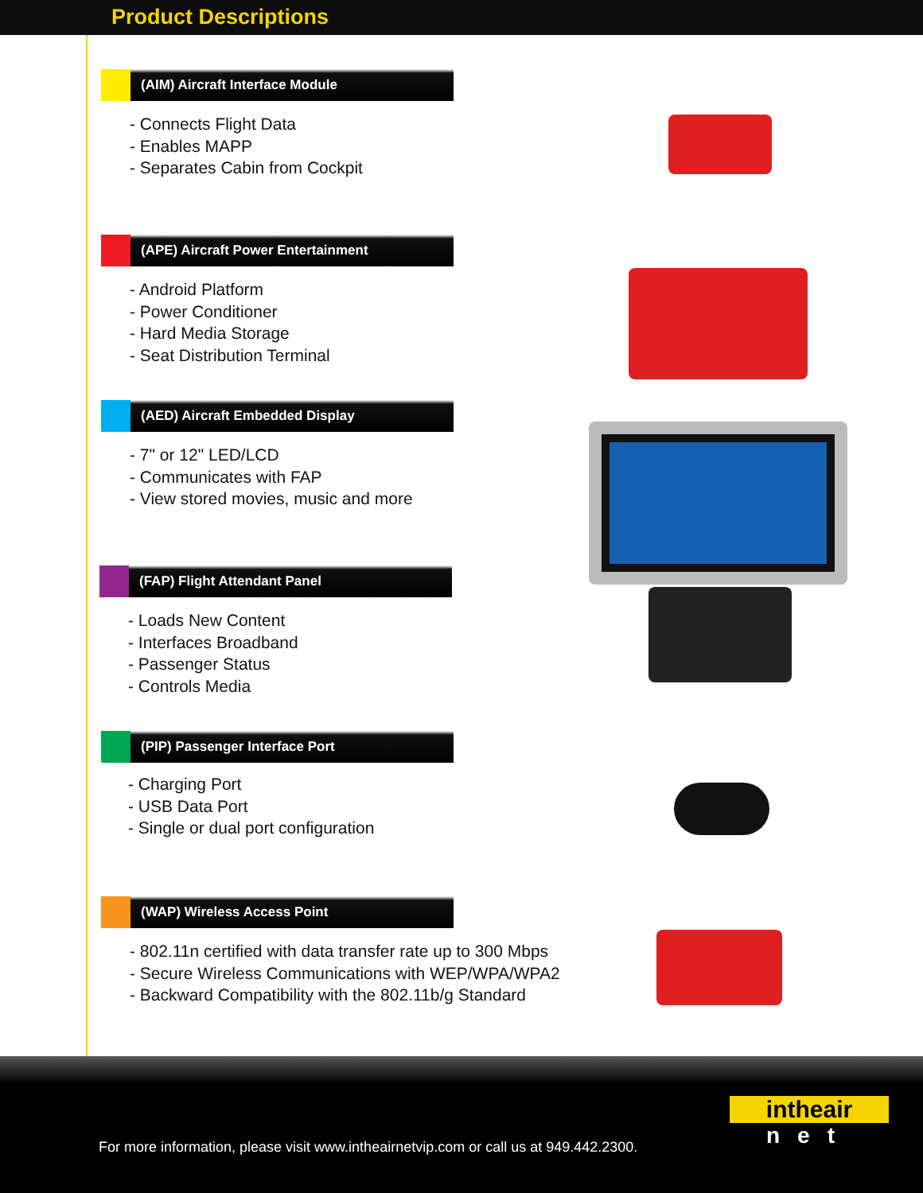Product Descriptions
(AIM) Aircraft Interface Module
- Connects Flight Data
- Enables MAPP
- Separates Cabin from Cockpit
(APE) Aircraft Power Entertainment
- Android Platform
- Power Conditioner
- Hard Media Storage
- Seat Distribution Terminal
(AED) Aircraft Embedded Display
- 7" or 12" LED/LCD
- Communicates with FAP
- View stored movies, music and more
(FAP) Flight Attendant Panel
- Loads New Content
- Interfaces Broadband
- Passenger Status
- Controls Media
(PIP) Passenger Interface Port
- Charging Port
- USB Data Port
- Single or dual port configuration
(WAP) Wireless Access Point
- 802.11n certified with data transfer rate up to 300 Mbps
- Secure Wireless Communications with WEP/WPA/WPA2
- Backward Compatibility with the 802.11b/g Standard
intheair
net
For more information, please visit www.intheairnetvip.com or call us at 949.442.2300.